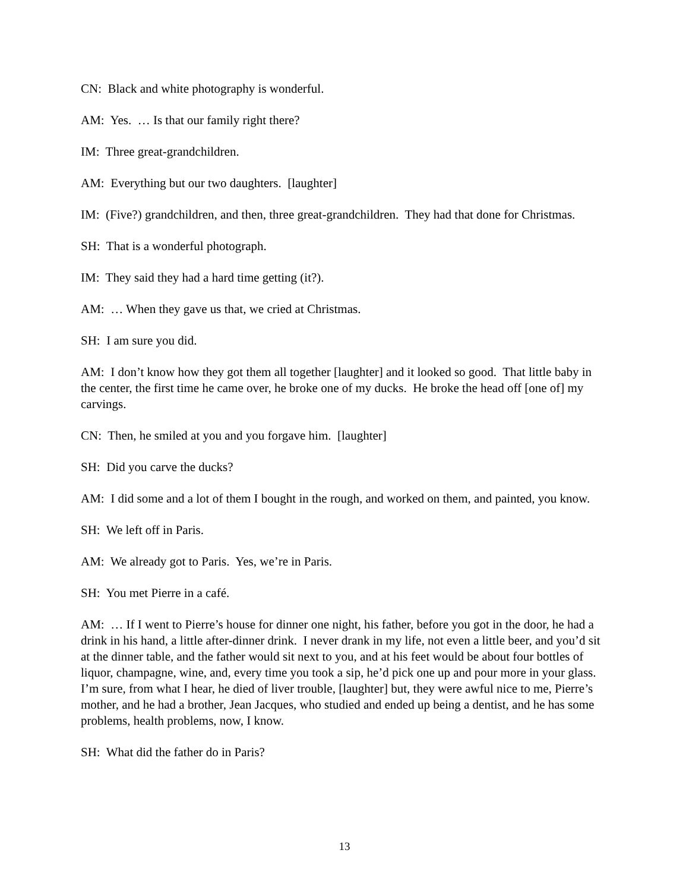CN: Black and white photography is wonderful.
AM: Yes. … Is that our family right there?
IM: Three great-grandchildren.
AM: Everything but our two daughters. [laughter]
IM: (Five?) grandchildren, and then, three great-grandchildren. They had that done for Christmas.
SH: That is a wonderful photograph.
IM: They said they had a hard time getting (it?).
AM: … When they gave us that, we cried at Christmas.
SH: I am sure you did.
AM: I don’t know how they got them all together [laughter] and it looked so good. That little baby in the center, the first time he came over, he broke one of my ducks. He broke the head off [one of] my carvings.
CN: Then, he smiled at you and you forgave him. [laughter]
SH: Did you carve the ducks?
AM: I did some and a lot of them I bought in the rough, and worked on them, and painted, you know.
SH: We left off in Paris.
AM: We already got to Paris. Yes, we’re in Paris.
SH: You met Pierre in a café.
AM: … If I went to Pierre’s house for dinner one night, his father, before you got in the door, he had a drink in his hand, a little after-dinner drink. I never drank in my life, not even a little beer, and you’d sit at the dinner table, and the father would sit next to you, and at his feet would be about four bottles of liquor, champagne, wine, and, every time you took a sip, he’d pick one up and pour more in your glass. I’m sure, from what I hear, he died of liver trouble, [laughter] but, they were awful nice to me, Pierre’s mother, and he had a brother, Jean Jacques, who studied and ended up being a dentist, and he has some problems, health problems, now, I know.
SH: What did the father do in Paris?
13